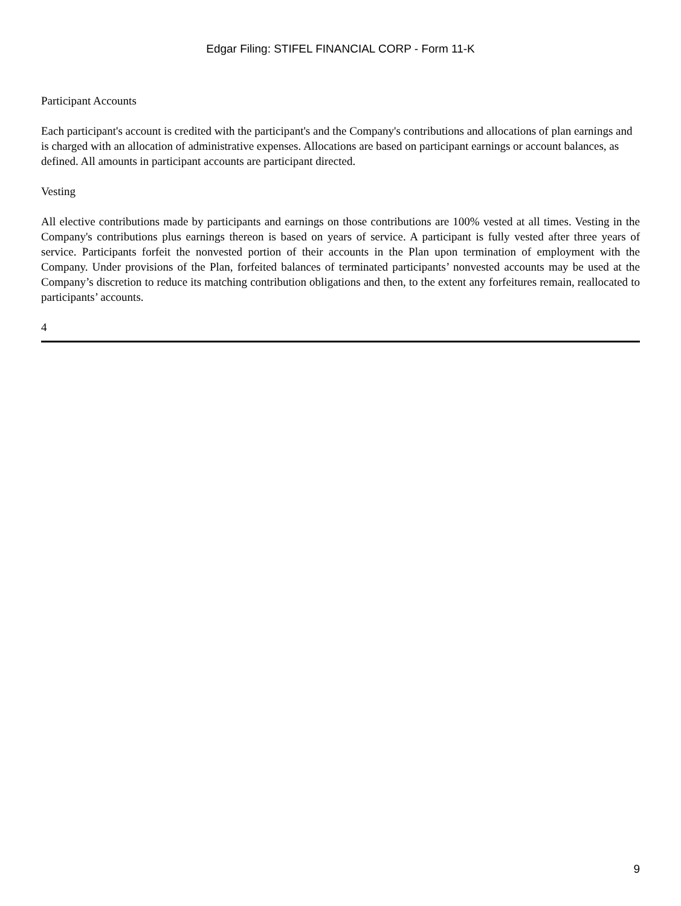Edgar Filing: STIFEL FINANCIAL CORP - Form 11-K
Participant Accounts
Each participant's account is credited with the participant's and the Company's contributions and allocations of plan earnings and is charged with an allocation of administrative expenses. Allocations are based on participant earnings or account balances, as defined. All amounts in participant accounts are participant directed.
Vesting
All elective contributions made by participants and earnings on those contributions are 100% vested at all times. Vesting in the Company's contributions plus earnings thereon is based on years of service. A participant is fully vested after three years of service. Participants forfeit the nonvested portion of their accounts in the Plan upon termination of employment with the Company. Under provisions of the Plan, forfeited balances of terminated participants’ nonvested accounts may be used at the Company’s discretion to reduce its matching contribution obligations and then, to the extent any forfeitures remain, reallocated to participants’ accounts.
4
9